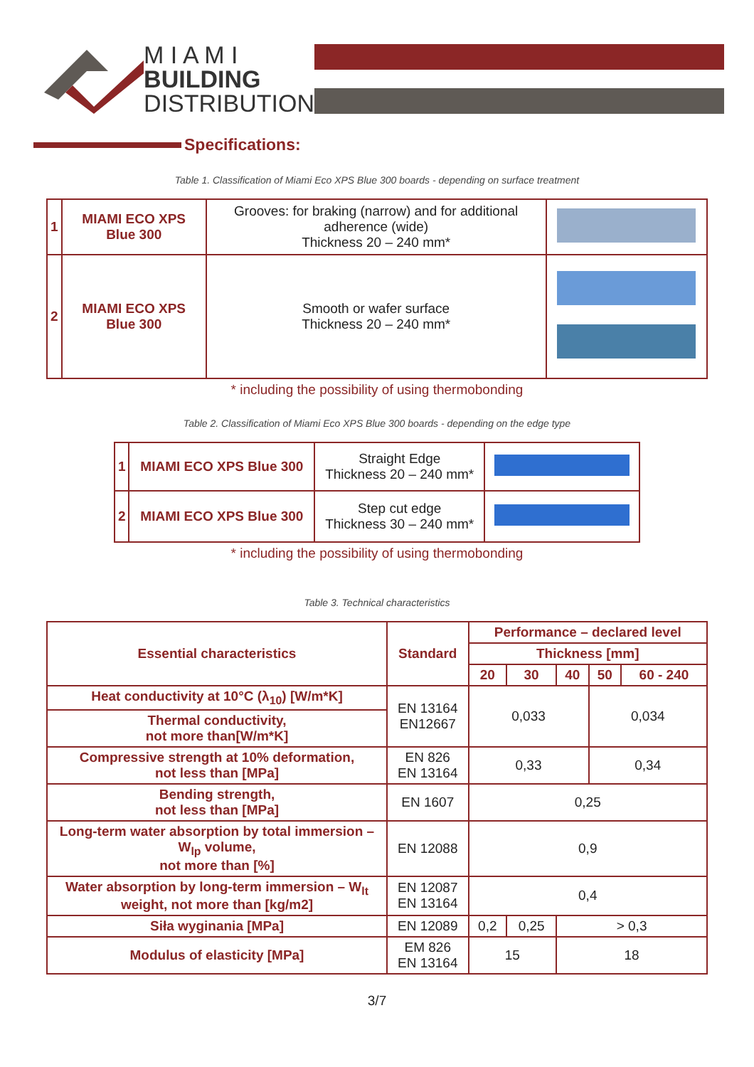M I A M I
BUILDING
DISTRIBUTION
Specifications:
Table 1. Classification of Miami Eco XPS Blue 300 boards - depending on surface treatment
| 1 | MIAMI ECO XPS Blue 300 | Grooves: for braking (narrow) and for additional adherence (wide) Thickness 20 – 240 mm* | |
| 2 | MIAMI ECO XPS Blue 300 | Smooth or wafer surface Thickness 20 – 240 mm* | |
* including the possibility of using thermobonding
Table 2. Classification of Miami Eco XPS Blue 300 boards - depending on the edge type
| 1 | MIAMI ECO XPS Blue 300 | Straight Edge Thickness 20 – 240 mm* | |
| 2 | MIAMI ECO XPS Blue 300 | Step cut edge Thickness 30 – 240 mm* | |
* including the possibility of using thermobonding
Table 3. Technical characteristics
| Essential characteristics | Standard | Performance – declared level | | | | |
| --- | --- | --- | --- | --- | --- | --- |
| | | Thickness [mm] | | | | |
| | | 20 | 30 | 40 | 50 | 60 - 240 |
| Heat conductivity at 10°C (λ<sub>10</sub>) [W/m*K] | EN 13164 EN12667 | 0,033 | | | 0,034 | |
| Thermal conductivity, not more than[W/m*K] | | | | | | |
| Compressive strength at 10% deformation, not less than [MPa] | EN 826 EN 13164 | 0,33 | | | 0,34 | |
| Bending strength, not less than [MPa] | EN 1607 | 0,25 | | | | |
| Long-term water absorption by total immersion – W<sub>lp</sub> volume, not more than [%] | EN 12088 | 0,9 | | | | |
| Water absorption by long-term immersion – W<sub>lt</sub> weight, not more than [kg/m2] | EN 12087 EN 13164 | 0,4 | | | | |
| Siła wyginania [MPa] | EN 12089 | 0,2 | 0,25 | > 0,3 | | |
| Modulus of elasticity [MPa] | EM 826 EN 13164 | 15 | | 18 | | |
3/7